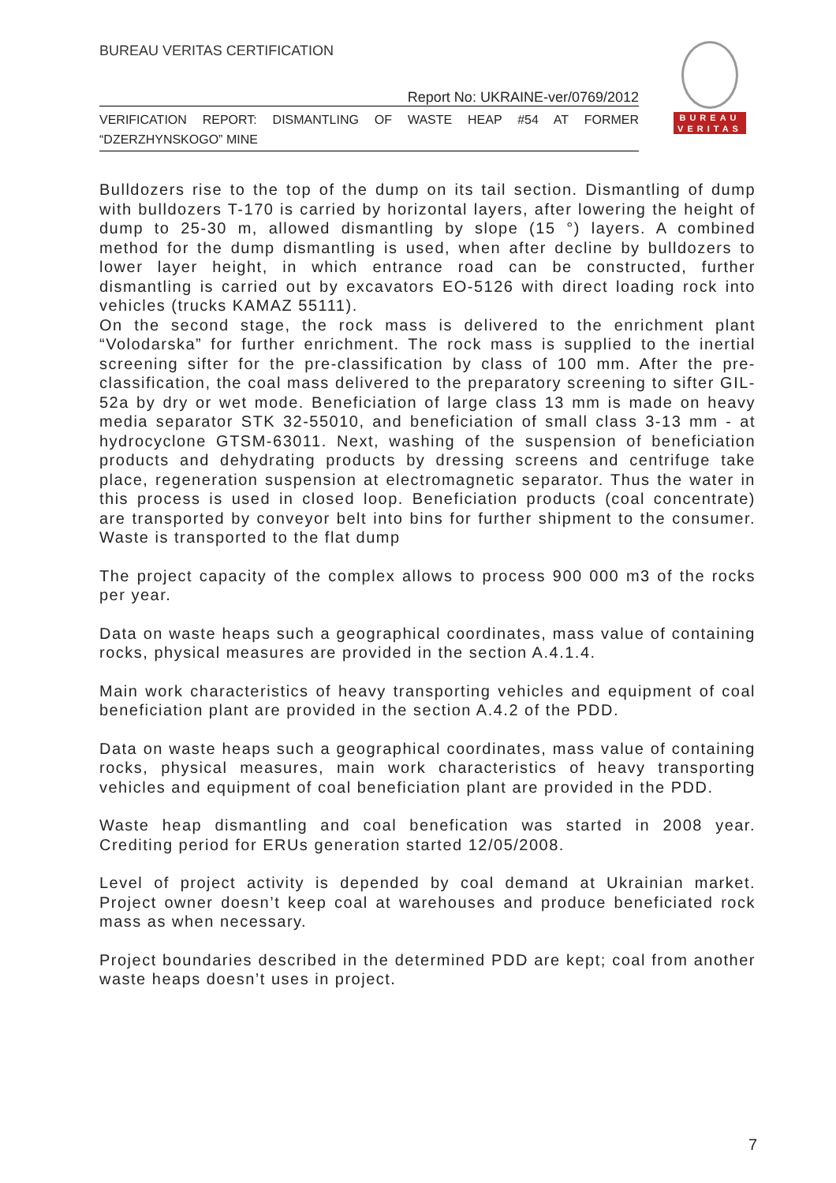BUREAU VERITAS CERTIFICATION
Report No: UKRAINE-ver/0769/2012
VERIFICATION REPORT: DISMANTLING OF WASTE HEAP #54 AT FORMER “DZERZHYNSKOGO” MINE
BUREAU
VERITAS
Bulldozers rise to the top of the dump on its tail section. Dismantling of dump with bulldozers T-170 is carried by horizontal layers, after lowering the height of dump to 25-30 m, allowed dismantling by slope (15 °) layers. A combined method for the dump dismantling is used, when after decline by bulldozers to lower layer height, in which entrance road can be constructed, further dismantling is carried out by excavators EO-5126 with direct loading rock into vehicles (trucks KAMAZ 55111).
On the second stage, the rock mass is delivered to the enrichment plant “Volodarska” for further enrichment. The rock mass is supplied to the inertial screening sifter for the pre-classification by class of 100 mm. After the pre-classification, the coal mass delivered to the preparatory screening to sifter GIL-52a by dry or wet mode. Beneficiation of large class 13 mm is made on heavy media separator STK 32-55010, and beneficiation of small class 3-13 mm - at hydrocyclone GTSM-63011. Next, washing of the suspension of beneficiation products and dehydrating products by dressing screens and centrifuge take place, regeneration suspension at electromagnetic separator. Thus the water in this process is used in closed loop. Beneficiation products (coal concentrate) are transported by conveyor belt into bins for further shipment to the consumer. Waste is transported to the flat dump
The project capacity of the complex allows to process 900 000 m3 of the rocks per year.
Data on waste heaps such a geographical coordinates, mass value of containing rocks, physical measures are provided in the section A.4.1.4.
Main work characteristics of heavy transporting vehicles and equipment of coal beneficiation plant are provided in the section A.4.2 of the PDD.
Data on waste heaps such a geographical coordinates, mass value of containing rocks, physical measures, main work characteristics of heavy transporting vehicles and equipment of coal beneficiation plant are provided in the PDD.
Waste heap dismantling and coal benefication was started in 2008 year. Crediting period for ERUs generation started 12/05/2008.
Level of project activity is depended by coal demand at Ukrainian market. Project owner doesn’t keep coal at warehouses and produce beneficiated rock mass as when necessary.
Project boundaries described in the determined PDD are kept; coal from another waste heaps doesn’t uses in project.
7